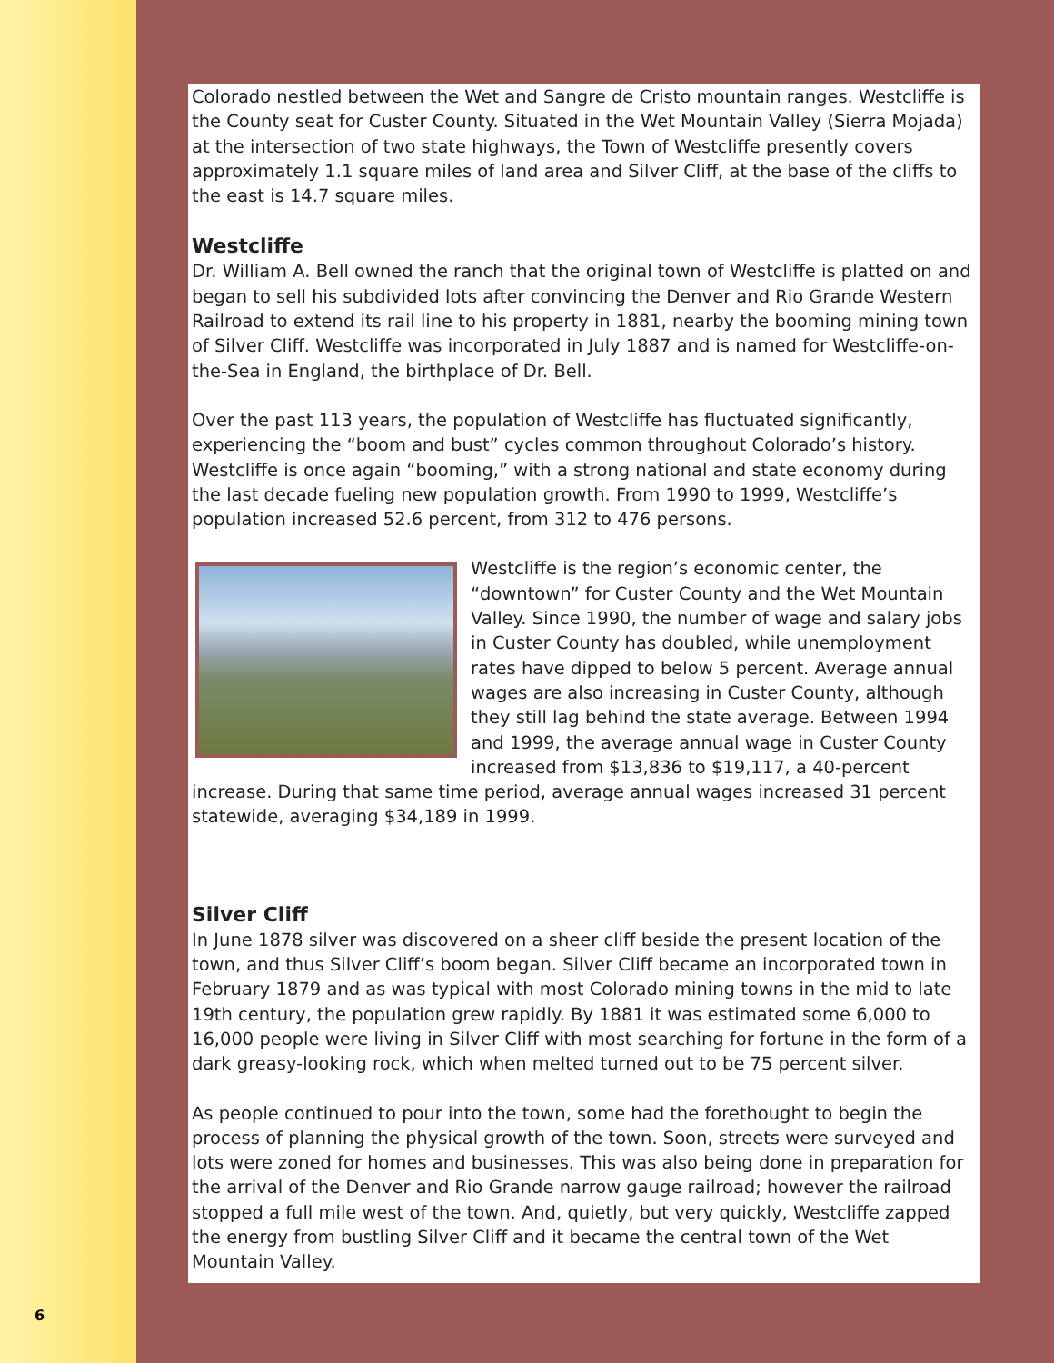Colorado nestled between the Wet and Sangre de Cristo mountain ranges. Westcliffe is the County seat for Custer County. Situated in the Wet Mountain Valley (Sierra Mojada) at the intersection of two state highways, the Town of Westcliffe presently covers approximately 1.1 square miles of land area and Silver Cliff, at the base of the cliffs to the east is 14.7 square miles.
Westcliffe
Dr. William A. Bell owned the ranch that the original town of Westcliffe is platted on and began to sell his subdivided lots after convincing the Denver and Rio Grande Western Railroad to extend its rail line to his property in 1881, nearby the booming mining town of Silver Cliff. Westcliffe was incorporated in July 1887 and is named for Westcliffe-on-the-Sea in England, the birthplace of Dr. Bell.
Over the past 113 years, the population of Westcliffe has fluctuated significantly, experiencing the “boom and bust” cycles common throughout Colorado’s history. Westcliffe is once again “booming,” with a strong national and state economy during the last decade fueling new population growth. From 1990 to 1999, Westcliffe’s population increased 52.6 percent, from 312 to 476 persons.
Westcliffe is the region’s economic center, the “downtown” for Custer County and the Wet Mountain Valley. Since 1990, the number of wage and salary jobs in Custer County has doubled, while unemployment rates have dipped to below 5 percent. Average annual wages are also increasing in Custer County, although they still lag behind the state average. Between 1994 and 1999, the average annual wage in Custer County increased from $13,836 to $19,117, a 40-percent increase. During that same time period, average annual wages increased 31 percent statewide, averaging $34,189 in 1999.
Silver Cliff
In June 1878 silver was discovered on a sheer cliff beside the present location of the town, and thus Silver Cliff’s boom began. Silver Cliff became an incorporated town in February 1879 and as was typical with most Colorado mining towns in the mid to late 19th century, the population grew rapidly. By 1881 it was estimated some 6,000 to 16,000 people were living in Silver Cliff with most searching for fortune in the form of a dark greasy-looking rock, which when melted turned out to be 75 percent silver.
As people continued to pour into the town, some had the forethought to begin the process of planning the physical growth of the town. Soon, streets were surveyed and lots were zoned for homes and businesses. This was also being done in preparation for the arrival of the Denver and Rio Grande narrow gauge railroad; however the railroad stopped a full mile west of the town. And, quietly, but very quickly, Westcliffe zapped the energy from bustling Silver Cliff and it became the central town of the Wet Mountain Valley.
6